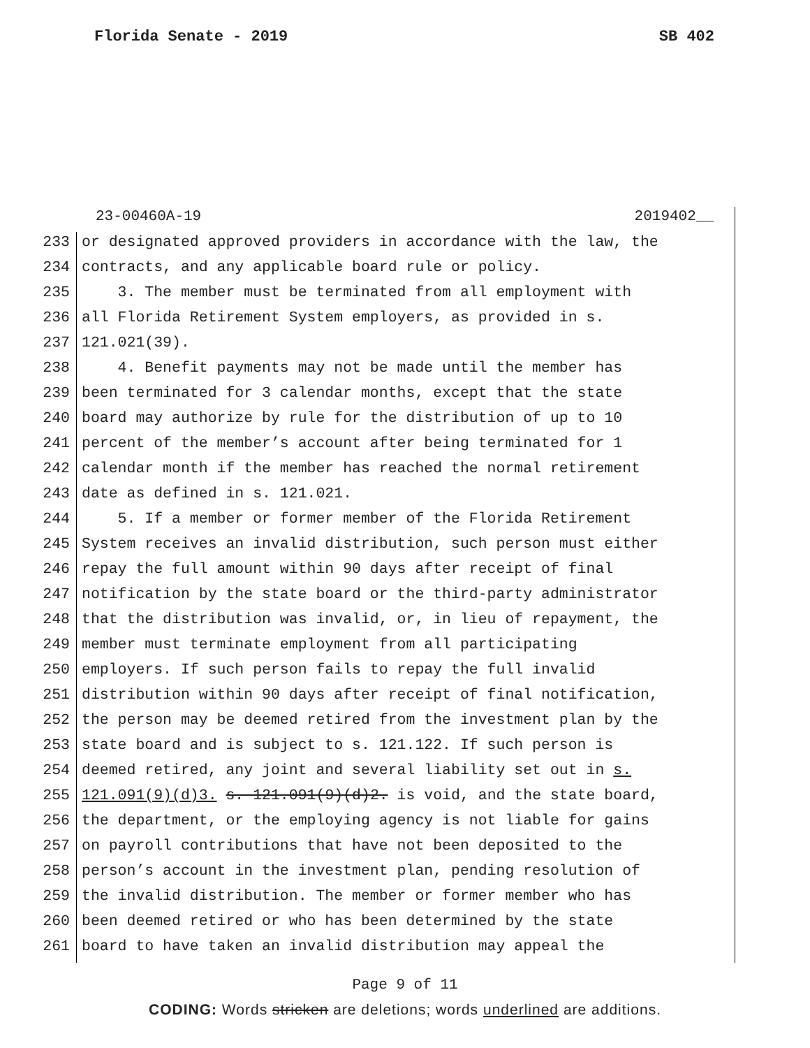Florida Senate - 2019 SB 402
23-00460A-19 2019402__
233 or designated approved providers in accordance with the law, the
234 contracts, and any applicable board rule or policy.
235 3. The member must be terminated from all employment with
236 all Florida Retirement System employers, as provided in s.
237 121.021(39).
238 4. Benefit payments may not be made until the member has
239 been terminated for 3 calendar months, except that the state
240 board may authorize by rule for the distribution of up to 10
241 percent of the member’s account after being terminated for 1
242 calendar month if the member has reached the normal retirement
243 date as defined in s. 121.021.
244 5. If a member or former member of the Florida Retirement
245 System receives an invalid distribution, such person must either
246 repay the full amount within 90 days after receipt of final
247 notification by the state board or the third-party administrator
248 that the distribution was invalid, or, in lieu of repayment, the
249 member must terminate employment from all participating
250 employers. If such person fails to repay the full invalid
251 distribution within 90 days after receipt of final notification,
252 the person may be deemed retired from the investment plan by the
253 state board and is subject to s. 121.122. If such person is
254 deemed retired, any joint and several liability set out in s.
255 121.091(9)(d)3. s. 121.091(9)(d)2. is void, and the state board,
256 the department, or the employing agency is not liable for gains
257 on payroll contributions that have not been deposited to the
258 person’s account in the investment plan, pending resolution of
259 the invalid distribution. The member or former member who has
260 been deemed retired or who has been determined by the state
261 board to have taken an invalid distribution may appeal the
Page 9 of 11
CODING: Words stricken are deletions; words underlined are additions.